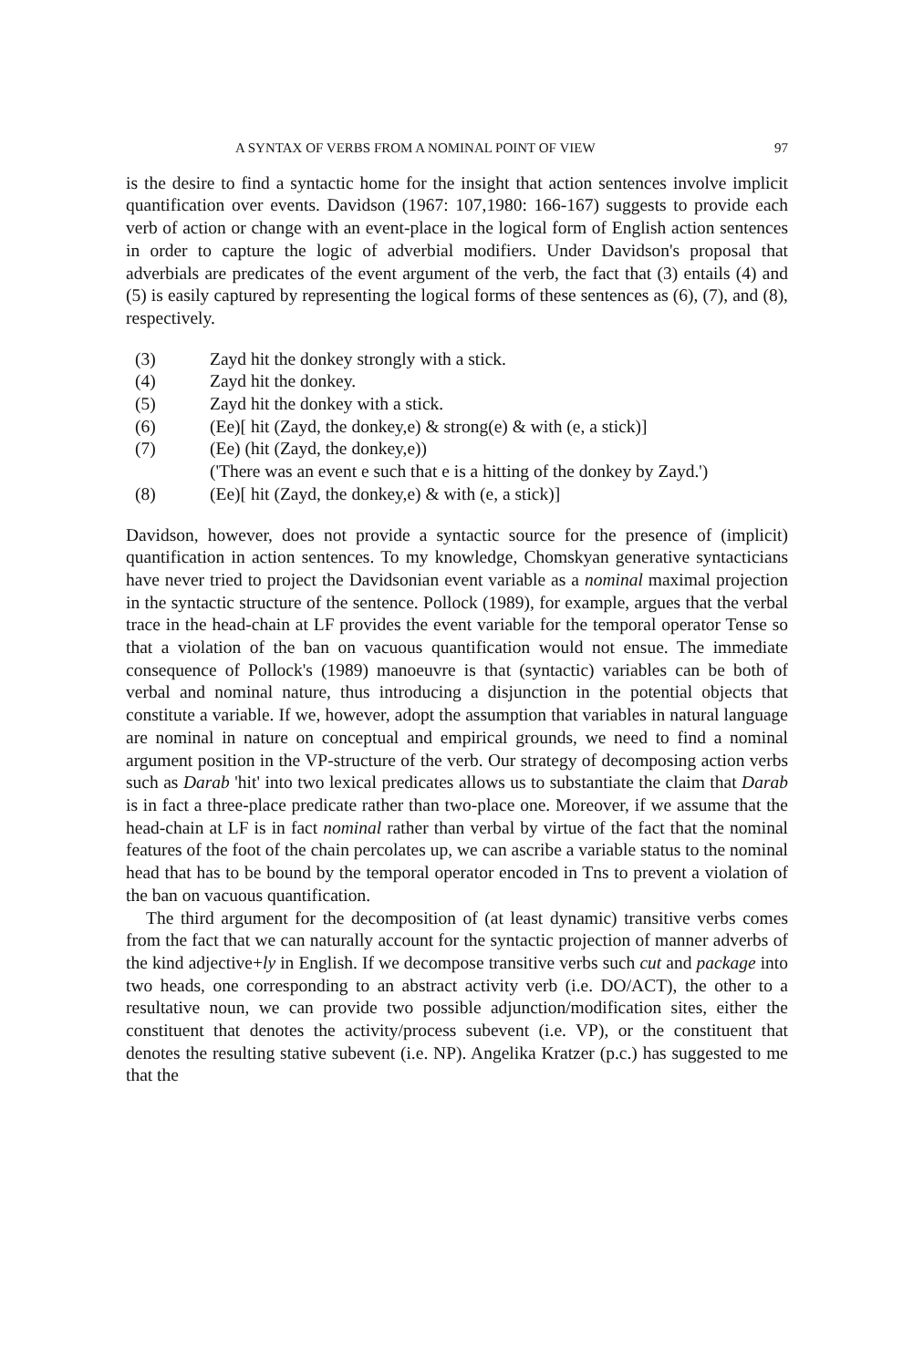A SYNTAX OF VERBS FROM A NOMINAL POINT OF VIEW 97
is the desire to find a syntactic home for the insight that action sentences involve implicit quantification over events. Davidson (1967: 107,1980: 166-167) suggests to provide each verb of action or change with an event-place in the logical form of English action sentences in order to capture the logic of adverbial modifiers. Under Davidson's proposal that adverbials are predicates of the event argument of the verb, the fact that (3) entails (4) and (5) is easily captured by representing the logical forms of these sentences as (6), (7), and (8), respectively.
(3) Zayd hit the donkey strongly with a stick.
(4) Zayd hit the donkey.
(5) Zayd hit the donkey with a stick.
(6) (Ee)[ hit (Zayd, the donkey,e) & strong(e) & with (e, a stick)]
(7) (Ee) (hit (Zayd, the donkey,e))
('There was an event e such that e is a hitting of the donkey by Zayd.')
(8) (Ee)[ hit (Zayd, the donkey,e) & with (e, a stick)]
Davidson, however, does not provide a syntactic source for the presence of (implicit) quantification in action sentences. To my knowledge, Chomskyan generative syntacticians have never tried to project the Davidsonian event variable as a nominal maximal projection in the syntactic structure of the sentence. Pollock (1989), for example, argues that the verbal trace in the head-chain at LF provides the event variable for the temporal operator Tense so that a violation of the ban on vacuous quantification would not ensue. The immediate consequence of Pollock's (1989) manoeuvre is that (syntactic) variables can be both of verbal and nominal nature, thus introducing a disjunction in the potential objects that constitute a variable. If we, however, adopt the assumption that variables in natural language are nominal in nature on conceptual and empirical grounds, we need to find a nominal argument position in the VP-structure of the verb. Our strategy of decomposing action verbs such as Darab 'hit' into two lexical predicates allows us to substantiate the claim that Darab is in fact a three-place predicate rather than two-place one. Moreover, if we assume that the head-chain at LF is in fact nominal rather than verbal by virtue of the fact that the nominal features of the foot of the chain percolates up, we can ascribe a variable status to the nominal head that has to be bound by the temporal operator encoded in Tns to prevent a violation of the ban on vacuous quantification.
The third argument for the decomposition of (at least dynamic) transitive verbs comes from the fact that we can naturally account for the syntactic projection of manner adverbs of the kind adjective+ly in English. If we decompose transitive verbs such cut and package into two heads, one corresponding to an abstract activity verb (i.e. DO/ACT), the other to a resultative noun, we can provide two possible adjunction/modification sites, either the constituent that denotes the activity/process subevent (i.e. VP), or the constituent that denotes the resulting stative subevent (i.e. NP). Angelika Kratzer (p.c.) has suggested to me that the